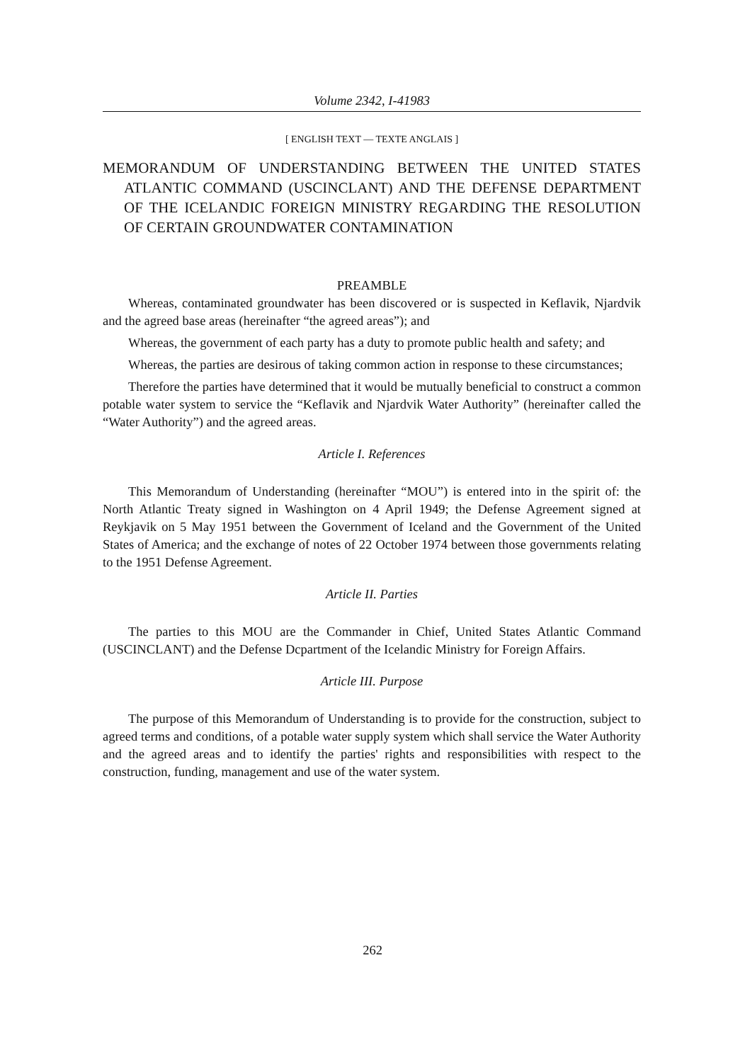Volume 2342, I-41983
[ ENGLISH TEXT — TEXTE ANGLAIS ]
MEMORANDUM OF UNDERSTANDING BETWEEN THE UNITED STATES ATLANTIC COMMAND (USCINCLANT) AND THE DEFENSE DEPARTMENT OF THE ICELANDIC FOREIGN MINISTRY REGARDING THE RESOLUTION OF CERTAIN GROUNDWATER CONTAMINATION
PREAMBLE
Whereas, contaminated groundwater has been discovered or is suspected in Keflavik, Njardvik and the agreed base areas (hereinafter “the agreed areas”); and
Whereas, the government of each party has a duty to promote public health and safety; and
Whereas, the parties are desirous of taking common action in response to these circumstances;
Therefore the parties have determined that it would be mutually beneficial to construct a common potable water system to service the “Keflavik and Njardvik Water Authority” (hereinafter called the “Water Authority”) and the agreed areas.
Article I. References
This Memorandum of Understanding (hereinafter “MOU”) is entered into in the spirit of: the North Atlantic Treaty signed in Washington on 4 April 1949; the Defense Agreement signed at Reykjavik on 5 May 1951 between the Government of Iceland and the Government of the United States of America; and the exchange of notes of 22 October 1974 between those governments relating to the 1951 Defense Agreement.
Article II. Parties
The parties to this MOU are the Commander in Chief, United States Atlantic Command (USCINCLANT) and the Defense Dcpartment of the Icelandic Ministry for Foreign Affairs.
Article III. Purpose
The purpose of this Memorandum of Understanding is to provide for the construction, subject to agreed terms and conditions, of a potable water supply system which shall service the Water Authority and the agreed areas and to identify the parties' rights and responsibilities with respect to the construction, funding, management and use of the water system.
262